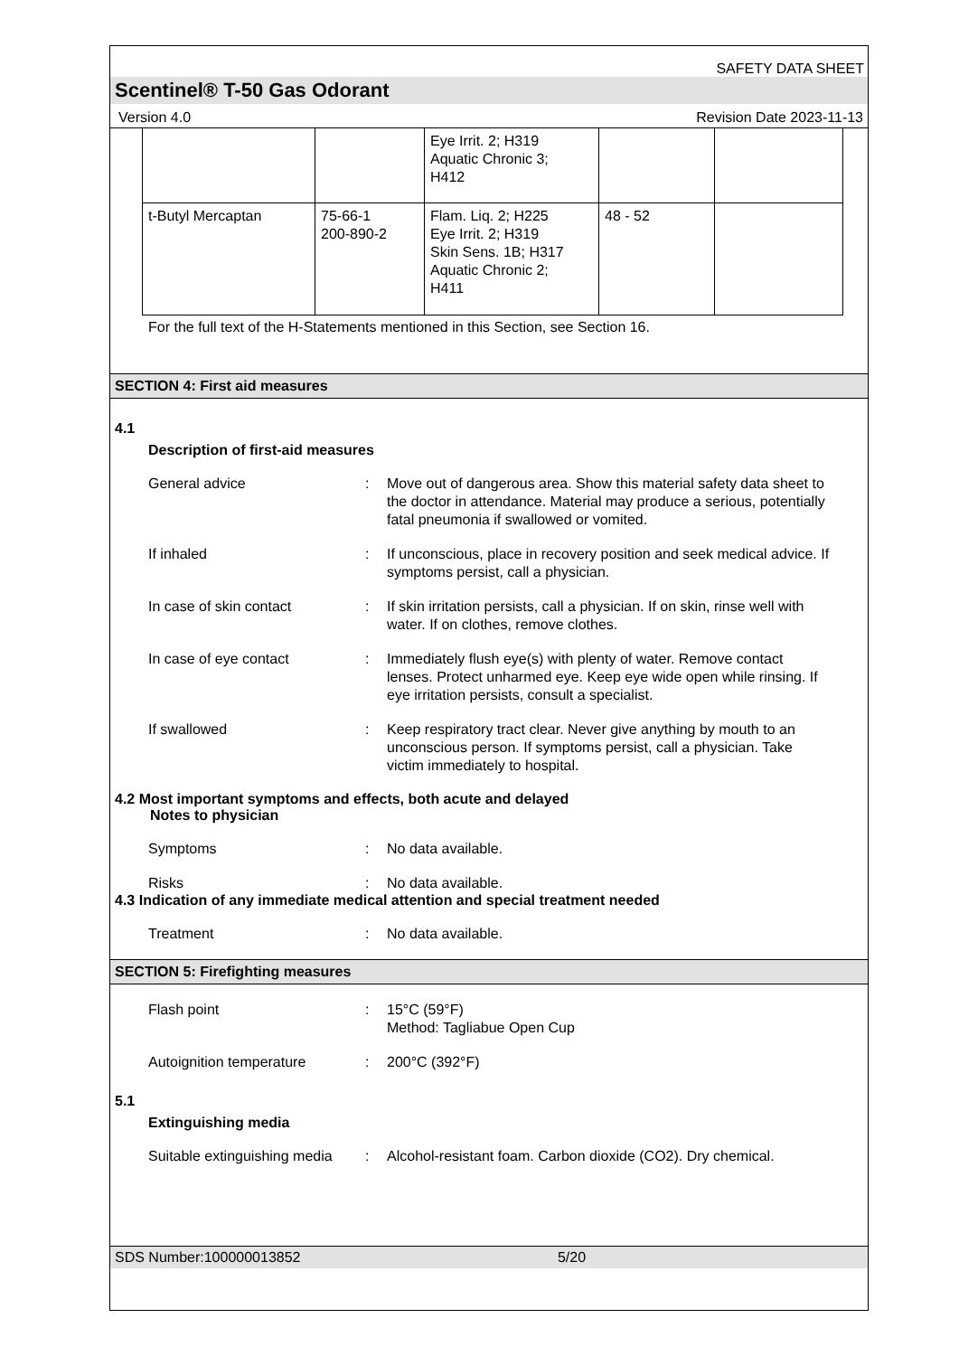SAFETY DATA SHEET
Scentinel® T-50 Gas Odorant
Version 4.0 Revision Date 2023-11-13
| | | Eye Irrit. 2; H319 Aquatic Chronic 3; H412 | | |
| t-Butyl Mercaptan | 75-66-1 200-890-2 | Flam. Liq. 2; H225 Eye Irrit. 2; H319 Skin Sens. 1B; H317 Aquatic Chronic 2; H411 | 48 - 52 | |
For the full text of the H-Statements mentioned in this Section, see Section 16.
SECTION 4: First aid measures
4.1
Description of first-aid measures
General advice : Move out of dangerous area. Show this material safety data sheet to the doctor in attendance. Material may produce a serious, potentially fatal pneumonia if swallowed or vomited.
If inhaled : If unconscious, place in recovery position and seek medical advice. If symptoms persist, call a physician.
In case of skin contact : If skin irritation persists, call a physician. If on skin, rinse well with water. If on clothes, remove clothes.
In case of eye contact : Immediately flush eye(s) with plenty of water. Remove contact lenses. Protect unharmed eye. Keep eye wide open while rinsing. If eye irritation persists, consult a specialist.
If swallowed : Keep respiratory tract clear. Never give anything by mouth to an unconscious person. If symptoms persist, call a physician. Take victim immediately to hospital.
4.2 Most important symptoms and effects, both acute and delayed
Notes to physician
Symptoms : No data available.
Risks : No data available.
4.3 Indication of any immediate medical attention and special treatment needed
Treatment : No data available.
SECTION 5: Firefighting measures
Flash point : 15°C (59°F)
Method: Tagliabue Open Cup
Autoignition temperature : 200°C (392°F)
5.1
Extinguishing media
Suitable extinguishing media
: Alcohol-resistant foam. Carbon dioxide (CO2). Dry chemical.
SDS Number:100000013852 5/20